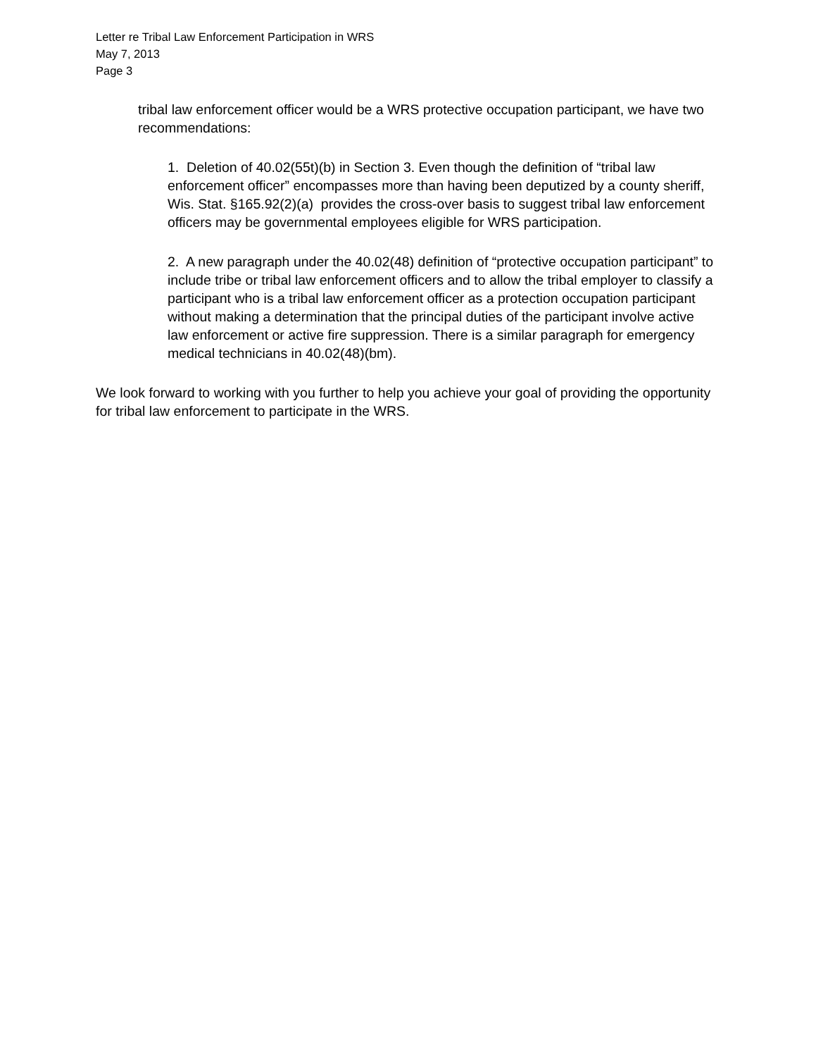Letter re Tribal Law Enforcement Participation in WRS
May 7, 2013
Page 3
tribal law enforcement officer would be a WRS protective occupation participant, we have two recommendations:
1. Deletion of 40.02(55t)(b) in Section 3. Even though the definition of “tribal law enforcement officer” encompasses more than having been deputized by a county sheriff, Wis. Stat. §165.92(2)(a) provides the cross-over basis to suggest tribal law enforcement officers may be governmental employees eligible for WRS participation.
2. A new paragraph under the 40.02(48) definition of “protective occupation participant” to include tribe or tribal law enforcement officers and to allow the tribal employer to classify a participant who is a tribal law enforcement officer as a protection occupation participant without making a determination that the principal duties of the participant involve active law enforcement or active fire suppression. There is a similar paragraph for emergency medical technicians in 40.02(48)(bm).
We look forward to working with you further to help you achieve your goal of providing the opportunity for tribal law enforcement to participate in the WRS.